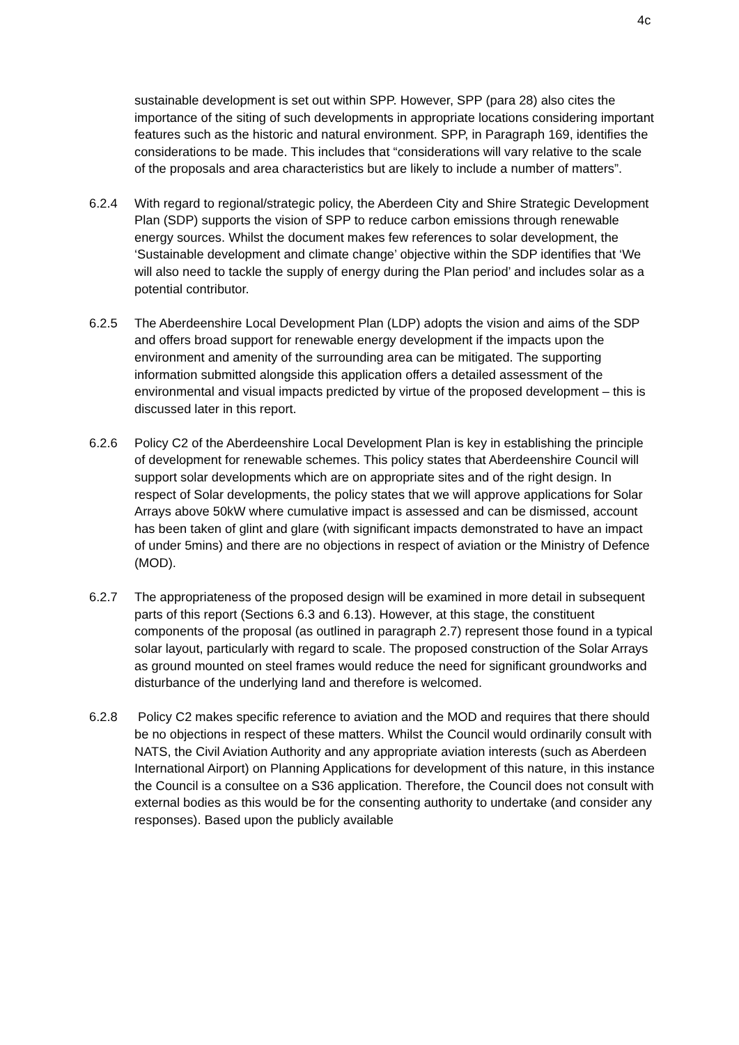4c
sustainable development is set out within SPP. However, SPP (para 28) also cites the importance of the siting of such developments in appropriate locations considering important features such as the historic and natural environment. SPP, in Paragraph 169, identifies the considerations to be made. This includes that “considerations will vary relative to the scale of the proposals and area characteristics but are likely to include a number of matters”.
6.2.4 With regard to regional/strategic policy, the Aberdeen City and Shire Strategic Development Plan (SDP) supports the vision of SPP to reduce carbon emissions through renewable energy sources. Whilst the document makes few references to solar development, the ‘Sustainable development and climate change’ objective within the SDP identifies that ‘We will also need to tackle the supply of energy during the Plan period’ and includes solar as a potential contributor.
6.2.5 The Aberdeenshire Local Development Plan (LDP) adopts the vision and aims of the SDP and offers broad support for renewable energy development if the impacts upon the environment and amenity of the surrounding area can be mitigated. The supporting information submitted alongside this application offers a detailed assessment of the environmental and visual impacts predicted by virtue of the proposed development – this is discussed later in this report.
6.2.6 Policy C2 of the Aberdeenshire Local Development Plan is key in establishing the principle of development for renewable schemes. This policy states that Aberdeenshire Council will support solar developments which are on appropriate sites and of the right design. In respect of Solar developments, the policy states that we will approve applications for Solar Arrays above 50kW where cumulative impact is assessed and can be dismissed, account has been taken of glint and glare (with significant impacts demonstrated to have an impact of under 5mins) and there are no objections in respect of aviation or the Ministry of Defence (MOD).
6.2.7 The appropriateness of the proposed design will be examined in more detail in subsequent parts of this report (Sections 6.3 and 6.13). However, at this stage, the constituent components of the proposal (as outlined in paragraph 2.7) represent those found in a typical solar layout, particularly with regard to scale. The proposed construction of the Solar Arrays as ground mounted on steel frames would reduce the need for significant groundworks and disturbance of the underlying land and therefore is welcomed.
6.2.8 Policy C2 makes specific reference to aviation and the MOD and requires that there should be no objections in respect of these matters. Whilst the Council would ordinarily consult with NATS, the Civil Aviation Authority and any appropriate aviation interests (such as Aberdeen International Airport) on Planning Applications for development of this nature, in this instance the Council is a consultee on a S36 application. Therefore, the Council does not consult with external bodies as this would be for the consenting authority to undertake (and consider any responses). Based upon the publicly available